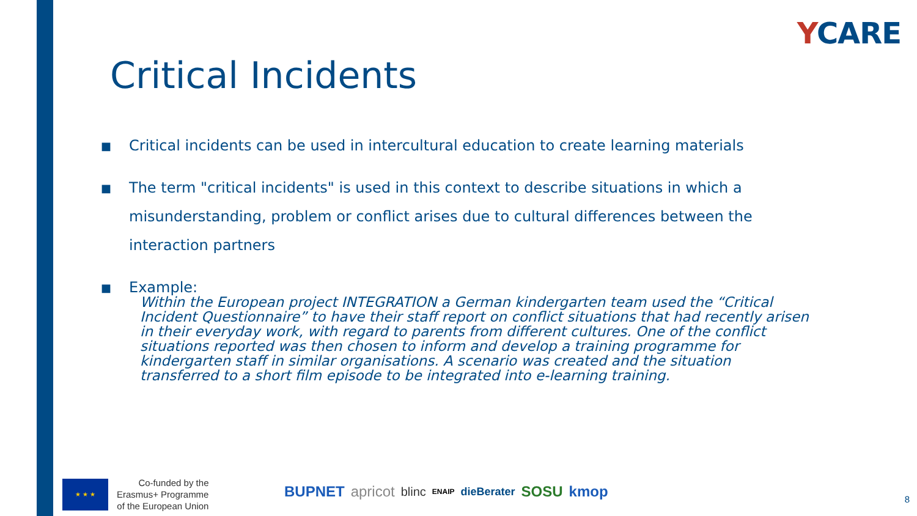YCARE
Critical Incidents
■ Critical incidents can be used in intercultural education to create learning materials
■ The term "critical incidents" is used in this context to describe situations in which a misunderstanding, problem or conflict arises due to cultural differences between the interaction partners
■ Example:
Within the European project INTEGRATION a German kindergarten team used the “Critical Incident Questionnaire” to have their staff report on conflict situations that had recently arisen in their everyday work, with regard to parents from different cultures. One of the conflict situations reported was then chosen to inform and develop a training programme for kindergarten staff in similar organisations. A scenario was created and the situation transferred to a short film episode to be integrated into e-learning training.
★ ★ ★
Co-funded by the
Erasmus+ Programme
of the European Union
BUPNET apricot blinc ENAIP dieBerater SOSU kmop
8